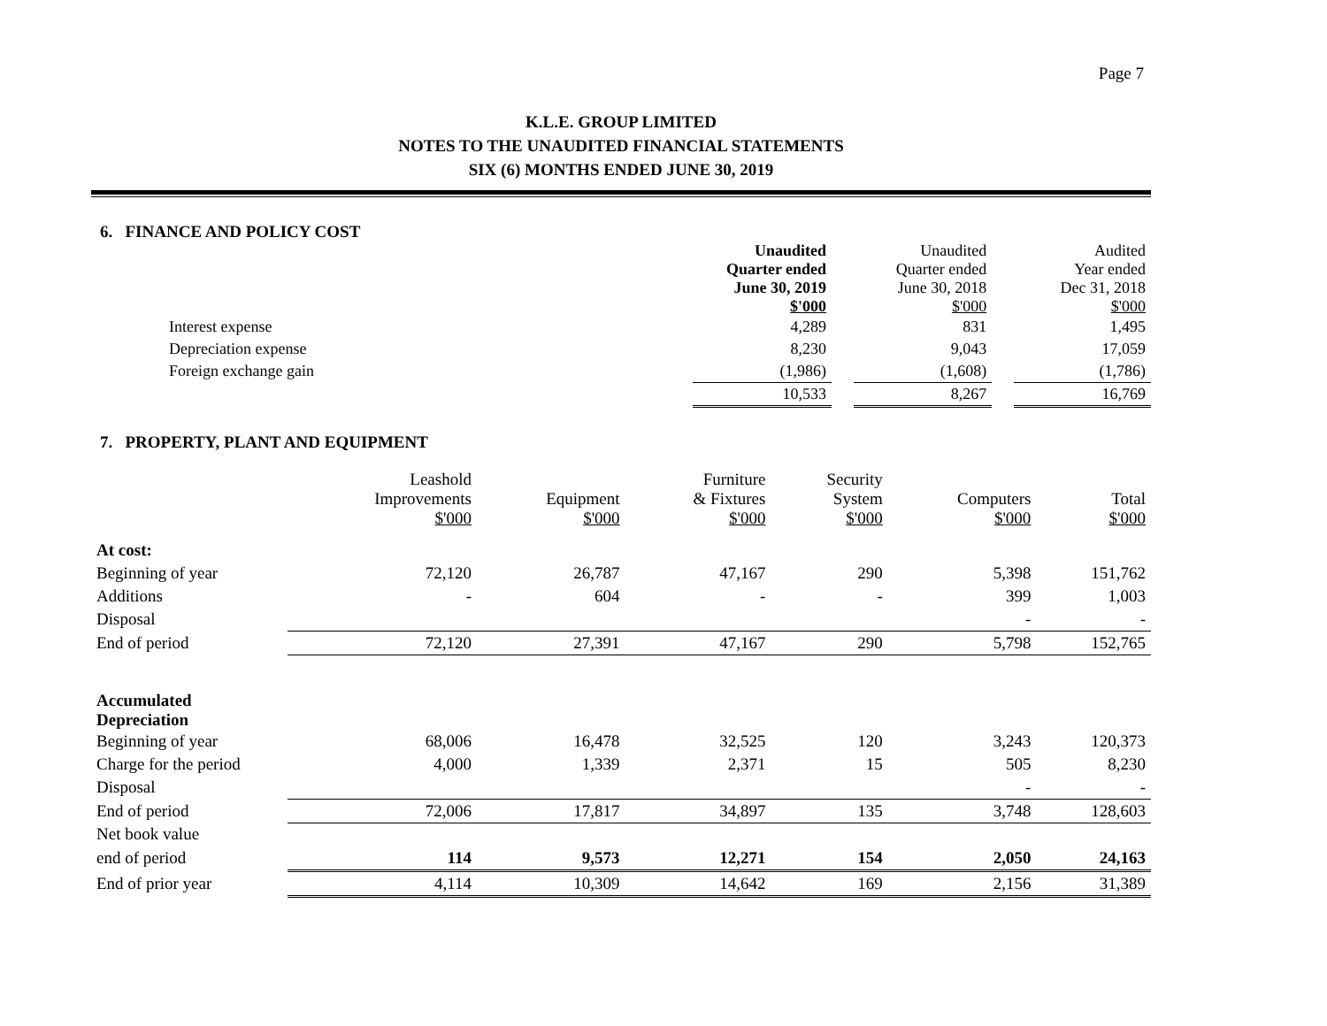Page 7
K.L.E. GROUP LIMITED
NOTES TO THE UNAUDITED FINANCIAL STATEMENTS
SIX (6) MONTHS ENDED JUNE 30, 2019
6. FINANCE AND POLICY COST
| | Unaudited Quarter ended June 30, 2019 $'000 | | Unaudited Quarter ended June 30, 2018 $'000 | | Audited Year ended Dec 31, 2018 $'000 |
| Interest expense | 4,289 | | 831 | | 1,495 |
| Depreciation expense | 8,230 | | 9,043 | | 17,059 |
| Foreign exchange gain | (1,986) | | (1,608) | | (1,786) |
| | 10,533 | | 8,267 | | 16,769 |
7. PROPERTY, PLANT AND EQUIPMENT
| | Leashold Improvements $'000 | Equipment $'000 | Furniture & Fixtures $'000 | Security System $'000 | Computers $'000 | Total $'000 |
| At cost: | | | | | | |
| Beginning of year | 72,120 | 26,787 | 47,167 | 290 | 5,398 | 151,762 |
| Additions | - | 604 | - | - | 399 | 1,003 |
| Disposal | | | | | - | - |
| End of period | 72,120 | 27,391 | 47,167 | 290 | 5,798 | 152,765 |
| Accumulated Depreciation | | | | | | |
| Beginning of year | 68,006 | 16,478 | 32,525 | 120 | 3,243 | 120,373 |
| Charge for the period | 4,000 | 1,339 | 2,371 | 15 | 505 | 8,230 |
| Disposal | | | | | - | - |
| End of period | 72,006 | 17,817 | 34,897 | 135 | 3,748 | 128,603 |
| Net book value | | | | | | |
| end of period | 114 | 9,573 | 12,271 | 154 | 2,050 | 24,163 |
| End of prior year | 4,114 | 10,309 | 14,642 | 169 | 2,156 | 31,389 |